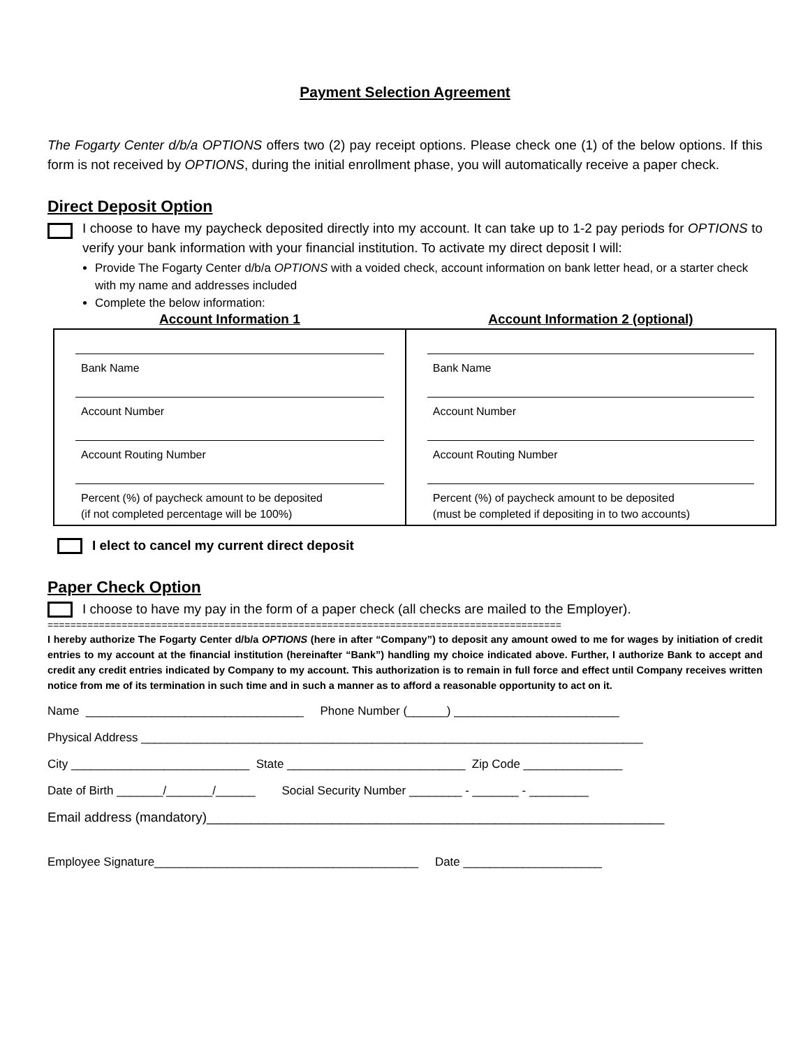Payment Selection Agreement
The Fogarty Center d/b/a OPTIONS offers two (2) pay receipt options. Please check one (1) of the below options. If this form is not received by OPTIONS, during the initial enrollment phase, you will automatically receive a paper check.
Direct Deposit Option
I choose to have my paycheck deposited directly into my account. It can take up to 1-2 pay periods for OPTIONS to verify your bank information with your financial institution. To activate my direct deposit I will:
Provide The Fogarty Center d/b/a OPTIONS with a voided check, account information on bank letter head, or a starter check with my name and addresses included
Complete the below information:
| Account Information 1 | Account Information 2 (optional) |
| --- | --- |
| Bank Name Account Number Account Routing Number Percent (%) of paycheck amount to be deposited (if not completed percentage will be 100%) | Bank Name Account Number Account Routing Number Percent (%) of paycheck amount to be deposited (must be completed if depositing in to two accounts) |
I elect to cancel my current direct deposit
Paper Check Option
I choose to have my pay in the form of a paper check (all checks are mailed to the Employer).
==========================================================================================
I hereby authorize The Fogarty Center d/b/a OPTIONS (here in after “Company”) to deposit any amount owed to me for wages by initiation of credit entries to my account at the financial institution (hereinafter “Bank”) handling my choice indicated above. Further, I authorize Bank to accept and credit any credit entries indicated by Company to my account. This authorization is to remain in full force and effect until Company receives written notice from me of its termination in such time and in such a manner as to afford a reasonable opportunity to act on it.
Name _________________________________ Phone Number (______) _________________________
Physical Address ____________________________________________________________________________
City ___________________________ State ___________________________ Zip Code _______________
Date of Birth _______/_______/______ Social Security Number ________ - _______ - _________
Email address (mandatory)______________________________________________________________
Employee Signature________________________________________ Date _____________________